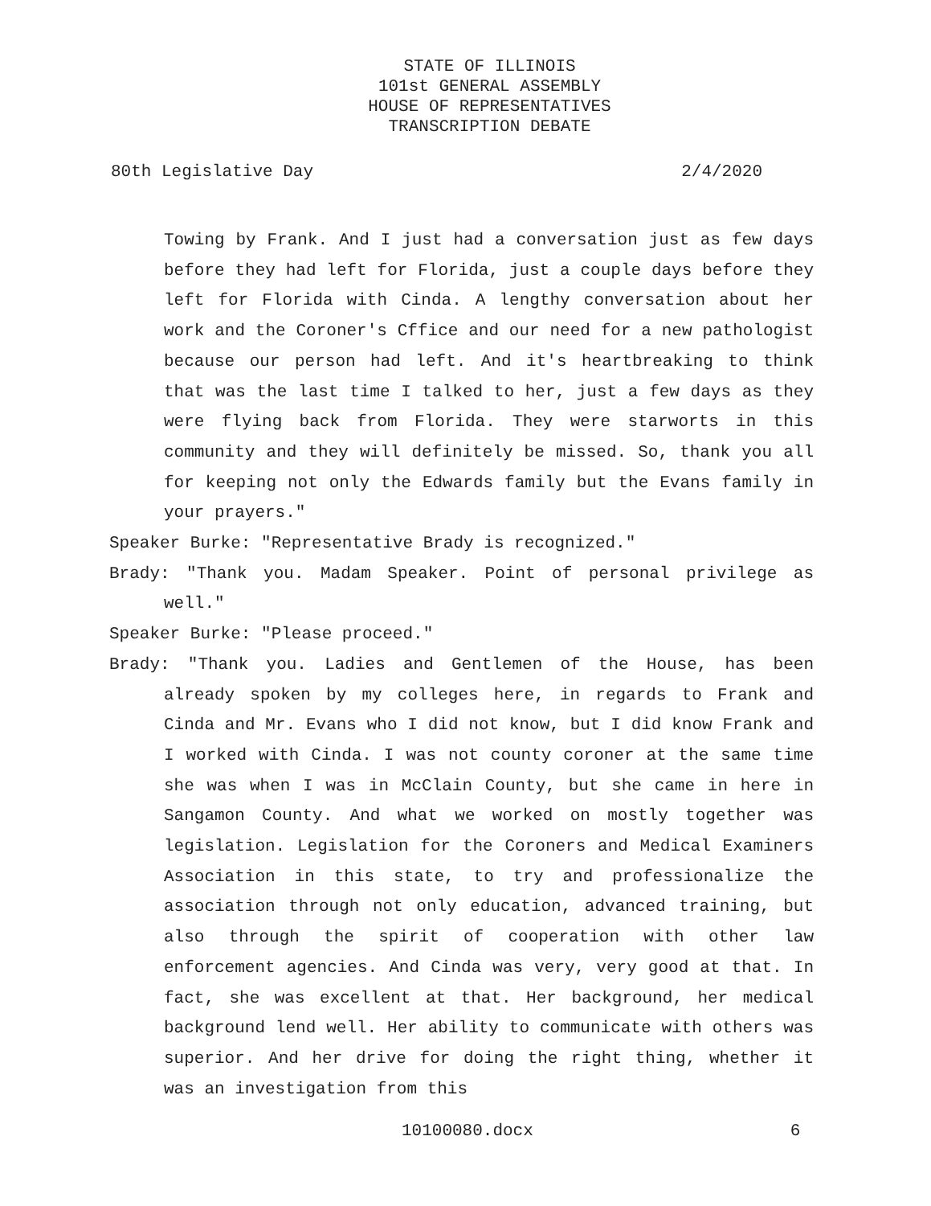STATE OF ILLINOIS
101st GENERAL ASSEMBLY
HOUSE OF REPRESENTATIVES
TRANSCRIPTION DEBATE
80th Legislative Day 2/4/2020
Towing by Frank. And I just had a conversation just as few days before they had left for Florida, just a couple days before they left for Florida with Cinda. A lengthy conversation about her work and the Coroner's Cffice and our need for a new pathologist because our person had left. And it's heartbreaking to think that was the last time I talked to her, just a few days as they were flying back from Florida. They were starworts in this community and they will definitely be missed. So, thank you all for keeping not only the Edwards family but the Evans family in your prayers."
Speaker Burke: "Representative Brady is recognized."
Brady: "Thank you. Madam Speaker. Point of personal privilege as well."
Speaker Burke: "Please proceed."
Brady: "Thank you. Ladies and Gentlemen of the House, has been already spoken by my colleges here, in regards to Frank and Cinda and Mr. Evans who I did not know, but I did know Frank and I worked with Cinda. I was not county coroner at the same time she was when I was in McClain County, but she came in here in Sangamon County. And what we worked on mostly together was legislation. Legislation for the Coroners and Medical Examiners Association in this state, to try and professionalize the association through not only education, advanced training, but also through the spirit of cooperation with other law enforcement agencies. And Cinda was very, very good at that. In fact, she was excellent at that. Her background, her medical background lend well. Her ability to communicate with others was superior. And her drive for doing the right thing, whether it was an investigation from this
10100080.docx 6